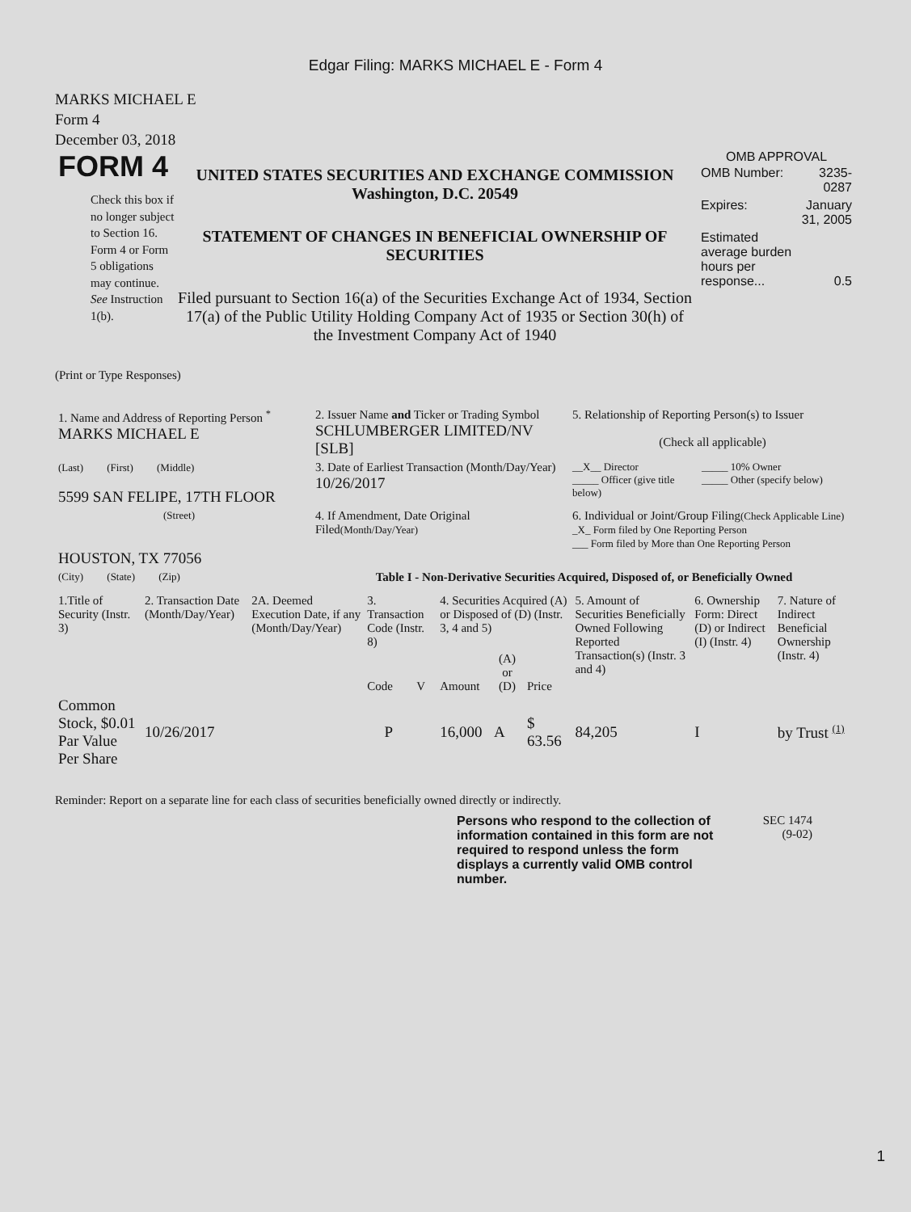Edgar Filing: MARKS MICHAEL E - Form 4
MARKS MICHAEL E
Form 4
December 03, 2018
FORM 4
Check this box if no longer subject to Section 16. Form 4 or Form 5 obligations may continue. See Instruction 1(b).
UNITED STATES SECURITIES AND EXCHANGE COMMISSION
Washington, D.C. 20549
STATEMENT OF CHANGES IN BENEFICIAL OWNERSHIP OF SECURITIES
Filed pursuant to Section 16(a) of the Securities Exchange Act of 1934, Section 17(a) of the Public Utility Holding Company Act of 1935 or Section 30(h) of the Investment Company Act of 1940
OMB APPROVAL
| OMB Number: | 3235-0287 |
| Expires: | January 31, 2005 |
| Estimated average burden hours per response... | 0.5 |
(Print or Type Responses)
| 1. Name and Address of Reporting Person <sup>*</sup> MARKS MICHAEL E | 2. Issuer Name and Ticker or Trading Symbol SCHLUMBERGER LIMITED/NV [SLB] | 5. Relationship of Reporting Person(s) to Issuer (Check all applicable) |
| (Last) (First) (Middle) 5599 SAN FELIPE, 17TH FLOOR | 3. Date of Earliest Transaction (Month/Day/Year) 10/26/2017 | __X__ Director _____ Officer (give title below) _____ 10% Owner _____ Other (specify below) |
| (Street) HOUSTON, TX 77056 | 4. If Amendment, Date Original Filed (Month/Day/Year) | 6. Individual or Joint/Group Filing (Check Applicable Line) _X_ Form filed by One Reporting Person ___ Form filed by More than One Reporting Person |
| (City) (State) (Zip) | Table I - Non-Derivative Securities Acquired, Disposed of, or Beneficially Owned | |
| 1.Title of Security (Instr. 3) | 2. Transaction Date (Month/Day/Year) | 2A. Deemed Execution Date, if any (Month/Day/Year) | 3. Transaction Code (Instr. 8) | | 4. Securities Acquired (A) or Disposed of (D) (Instr. 3, 4 and 5) | | | 5. Amount of Securities Beneficially Owned Following Reported Transaction(s) (Instr. 3 and 4) | 6. Ownership Form: Direct (D) or Indirect (I) (Instr. 4) | 7. Nature of Indirect Beneficial Ownership (Instr. 4) |
| --- | --- | --- | --- | --- | --- | --- | --- | --- | --- | --- |
| | | | Code | V | Amount | (A) or (D) | Price | | | |
| Common Stock, $0.01 Par Value Per Share | 10/26/2017 | | P | | 16,000 | A | $ 63.56 | 84,205 | I | by Trust <sup>(1)</sup> |
Reminder: Report on a separate line for each class of securities beneficially owned directly or indirectly.
Persons who respond to the collection of information contained in this form are not required to respond unless the form displays a currently valid OMB control number.
SEC 1474
(9-02)
1